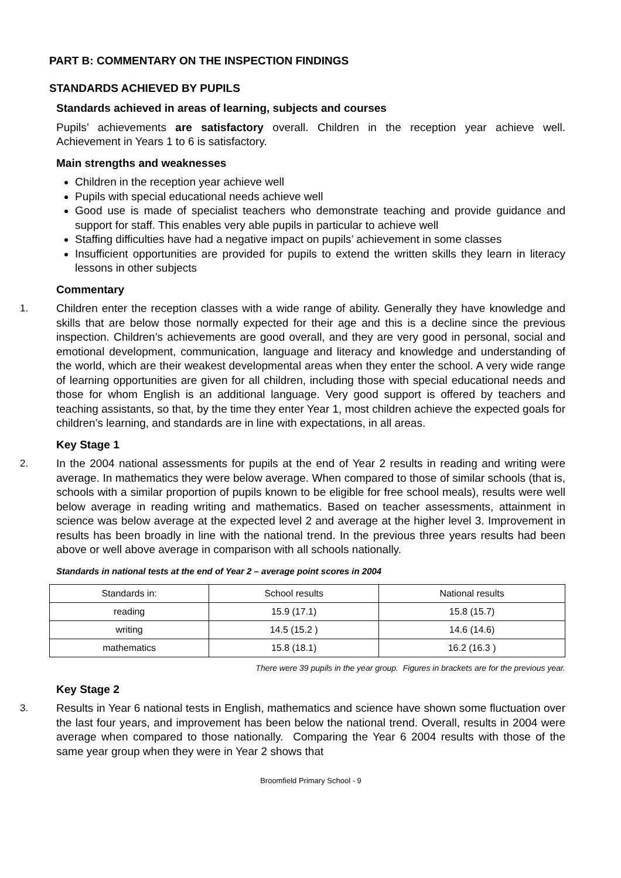PART B: COMMENTARY ON THE INSPECTION FINDINGS
STANDARDS ACHIEVED BY PUPILS
Standards achieved in areas of learning, subjects and courses
Pupils’ achievements are satisfactory overall. Children in the reception year achieve well. Achievement in Years 1 to 6 is satisfactory.
Main strengths and weaknesses
Children in the reception year achieve well
Pupils with special educational needs achieve well
Good use is made of specialist teachers who demonstrate teaching and provide guidance and support for staff. This enables very able pupils in particular to achieve well
Staffing difficulties have had a negative impact on pupils’ achievement in some classes
Insufficient opportunities are provided for pupils to extend the written skills they learn in literacy lessons in other subjects
Commentary
1. Children enter the reception classes with a wide range of ability. Generally they have knowledge and skills that are below those normally expected for their age and this is a decline since the previous inspection. Children’s achievements are good overall, and they are very good in personal, social and emotional development, communication, language and literacy and knowledge and understanding of the world, which are their weakest developmental areas when they enter the school. A very wide range of learning opportunities are given for all children, including those with special educational needs and those for whom English is an additional language. Very good support is offered by teachers and teaching assistants, so that, by the time they enter Year 1, most children achieve the expected goals for children’s learning, and standards are in line with expectations, in all areas.
Key Stage 1
2. In the 2004 national assessments for pupils at the end of Year 2 results in reading and writing were average. In mathematics they were below average. When compared to those of similar schools (that is, schools with a similar proportion of pupils known to be eligible for free school meals), results were well below average in reading writing and mathematics. Based on teacher assessments, attainment in science was below average at the expected level 2 and average at the higher level 3. Improvement in results has been broadly in line with the national trend. In the previous three years results had been above or well above average in comparison with all schools nationally.
Standards in national tests at the end of Year 2 – average point scores in 2004
| Standards in: | School results | National results |
| reading | 15.9 (17.1) | 15.8 (15.7) |
| writing | 14.5 (15.2 ) | 14.6 (14.6) |
| mathematics | 15.8 (18.1) | 16.2 (16.3 ) |
There were 39 pupils in the year group. Figures in brackets are for the previous year.
Key Stage 2
3. Results in Year 6 national tests in English, mathematics and science have shown some fluctuation over the last four years, and improvement has been below the national trend. Overall, results in 2004 were average when compared to those nationally. Comparing the Year 6 2004 results with those of the same year group when they were in Year 2 shows that
Broomfield Primary School - 9